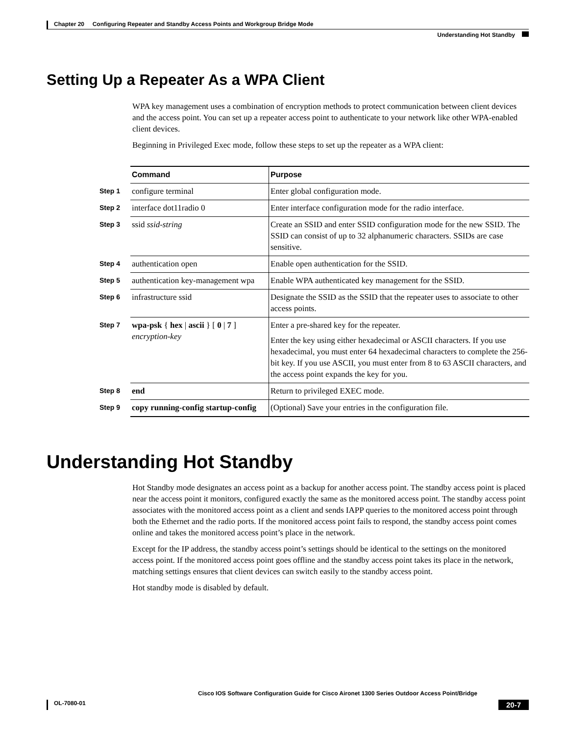Chapter 20 Configuring Repeater and Standby Access Points and Workgroup Bridge Mode
Understanding Hot Standby
Setting Up a Repeater As a WPA Client
WPA key management uses a combination of encryption methods to protect communication between client devices and the access point. You can set up a repeater access point to authenticate to your network like other WPA-enabled client devices.
Beginning in Privileged Exec mode, follow these steps to set up the repeater as a WPA client:
| | Command | Purpose |
| Step 1 | configure terminal | Enter global configuration mode. |
| Step 2 | interface dot11radio 0 | Enter interface configuration mode for the radio interface. |
| Step 3 | ssid ssid-string | Create an SSID and enter SSID configuration mode for the new SSID. The SSID can consist of up to 32 alphanumeric characters. SSIDs are case sensitive. |
| Step 4 | authentication open | Enable open authentication for the SSID. |
| Step 5 | authentication key-management wpa | Enable WPA authenticated key management for the SSID. |
| Step 6 | infrastructure ssid | Designate the SSID as the SSID that the repeater uses to associate to other access points. |
| Step 7 | wpa-psk { hex / ascii } [ 0 / 7 ] encryption-key | Enter a pre-shared key for the repeater. Enter the key using either hexadecimal or ASCII characters. If you use hexadecimal, you must enter 64 hexadecimal characters to complete the 256-bit key. If you use ASCII, you must enter from 8 to 63 ASCII characters, and the access point expands the key for you. |
| Step 8 | end | Return to privileged EXEC mode. |
| Step 9 | copy running-config startup-config | (Optional) Save your entries in the configuration file. |
Understanding Hot Standby
Hot Standby mode designates an access point as a backup for another access point. The standby access point is placed near the access point it monitors, configured exactly the same as the monitored access point. The standby access point associates with the monitored access point as a client and sends IAPP queries to the monitored access point through both the Ethernet and the radio ports. If the monitored access point fails to respond, the standby access point comes online and takes the monitored access point’s place in the network.
Except for the IP address, the standby access point’s settings should be identical to the settings on the monitored access point. If the monitored access point goes offline and the standby access point takes its place in the network, matching settings ensures that client devices can switch easily to the standby access point.
Hot standby mode is disabled by default.
Cisco IOS Software Configuration Guide for Cisco Aironet 1300 Series Outdoor Access Point/Bridge
OL-7080-01 20-7